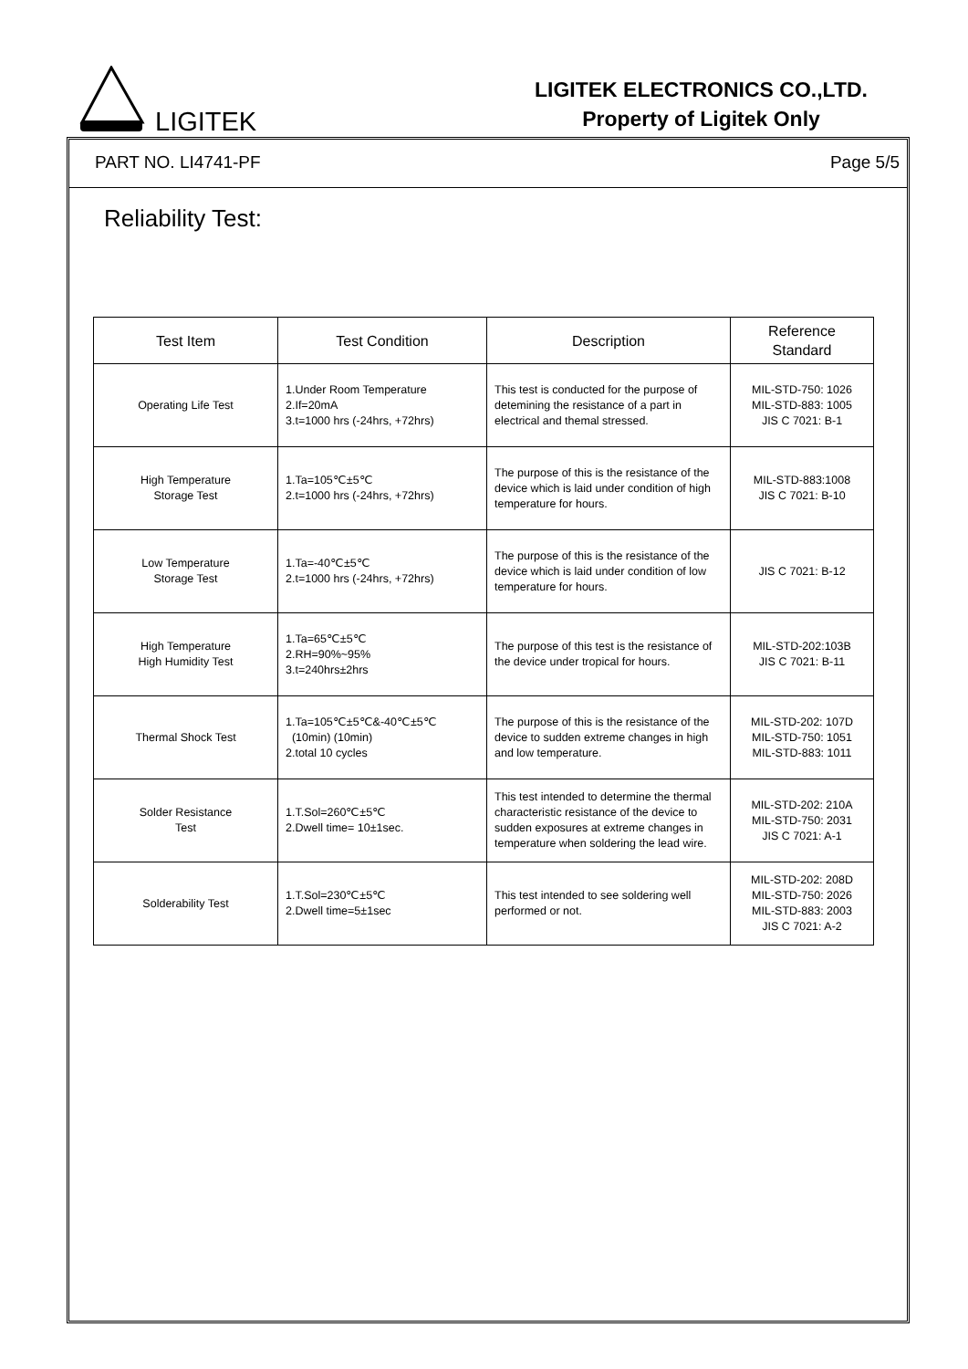LIGITEK
LIGITEK ELECTRONICS CO.,LTD.
Property of Ligitek Only
PART NO. LI4741-PF Page 5/5
Reliability Test:
| Test Item | Test Condition | Description | Reference Standard |
| --- | --- | --- | --- |
| Operating Life Test | 1.Under Room Temperature 2.If=20mA 3.t=1000 hrs (-24hrs, +72hrs) | This test is conducted for the purpose of detemining the resistance of a part in electrical and themal stressed. | MIL-STD-750: 1026 MIL-STD-883: 1005 JIS C 7021: B-1 |
| High Temperature Storage Test | 1.Ta=105℃±5℃ 2.t=1000 hrs (-24hrs, +72hrs) | The purpose of this is the resistance of the device which is laid under condition of high temperature for hours. | MIL-STD-883:1008 JIS C 7021: B-10 |
| Low Temperature Storage Test | 1.Ta=-40℃±5℃ 2.t=1000 hrs (-24hrs, +72hrs) | The purpose of this is the resistance of the device which is laid under condition of low temperature for hours. | JIS C 7021: B-12 |
| High Temperature High Humidity Test | 1.Ta=65℃±5℃ 2.RH=90%~95% 3.t=240hrs±2hrs | The purpose of this test is the resistance of the device under tropical for hours. | MIL-STD-202:103B JIS C 7021: B-11 |
| Thermal Shock Test | 1.Ta=105℃±5℃&-40℃±5℃ (10min) (10min) 2.total 10 cycles | The purpose of this is the resistance of the device to sudden extreme changes in high and low temperature. | MIL-STD-202: 107D MIL-STD-750: 1051 MIL-STD-883: 1011 |
| Solder Resistance Test | 1.T.Sol=260℃±5℃ 2.Dwell time= 10±1sec. | This test intended to determine the thermal characteristic resistance of the device to sudden exposures at extreme changes in temperature when soldering the lead wire. | MIL-STD-202: 210A MIL-STD-750: 2031 JIS C 7021: A-1 |
| Solderability Test | 1.T.Sol=230℃±5℃ 2.Dwell time=5±1sec | This test intended to see soldering well performed or not. | MIL-STD-202: 208D MIL-STD-750: 2026 MIL-STD-883: 2003 JIS C 7021: A-2 |